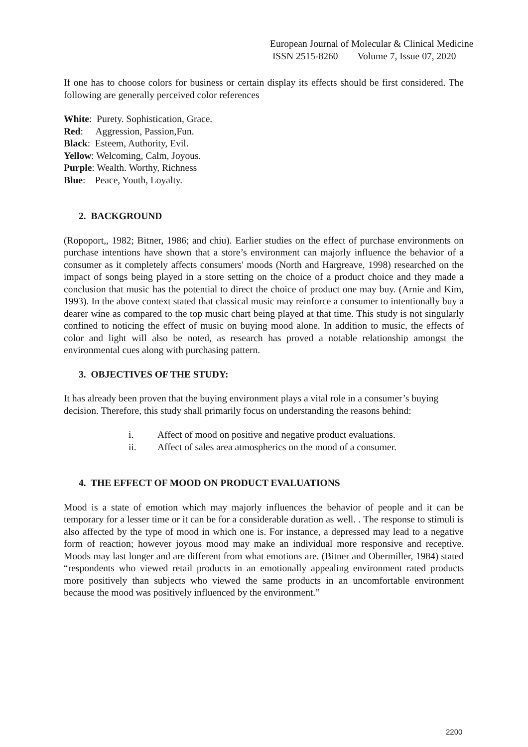European Journal of Molecular & Clinical Medicine
ISSN 2515-8260 Volume 7, Issue 07, 2020
If one has to choose colors for business or certain display its effects should be first considered. The following are generally perceived color references
White: Purety. Sophistication, Grace.
Red: Aggression, Passion,Fun.
Black: Esteem, Authority, Evil.
Yellow: Welcoming, Calm, Joyous.
Purple: Wealth. Worthy, Richness
Blue: Peace, Youth, Loyalty.
2. BACKGROUND
(Ropoport,, 1982; Bitner, 1986; and chiu). Earlier studies on the effect of purchase environments on purchase intentions have shown that a store’s environment can majorly influence the behavior of a consumer as it completely affects consumers' moods (North and Hargreave, 1998) researched on the impact of songs being played in a store setting on the choice of a product choice and they made a conclusion that music has the potential to direct the choice of product one may buy. (Arnie and Kim, 1993). In the above context stated that classical music may reinforce a consumer to intentionally buy a dearer wine as compared to the top music chart being played at that time. This study is not singularly confined to noticing the effect of music on buying mood alone. In addition to music, the effects of color and light will also be noted, as research has proved a notable relationship amongst the environmental cues along with purchasing pattern.
3. OBJECTIVES OF THE STUDY:
It has already been proven that the buying environment plays a vital role in a consumer’s buying decision. Therefore, this study shall primarily focus on understanding the reasons behind:
i. Affect of mood on positive and negative product evaluations.
ii. Affect of sales area atmospherics on the mood of a consumer.
4. THE EFFECT OF MOOD ON PRODUCT EVALUATIONS
Mood is a state of emotion which may majorly influences the behavior of people and it can be temporary for a lesser time or it can be for a considerable duration as well. . The response to stimuli is also affected by the type of mood in which one is. For instance, a depressed may lead to a negative form of reaction; however joyous mood may make an individual more responsive and receptive. Moods may last longer and are different from what emotions are. (Bitner and Obermiller, 1984) stated “respondents who viewed retail products in an emotionally appealing environment rated products more positively than subjects who viewed the same products in an uncomfortable environment because the mood was positively influenced by the environment.”
2200